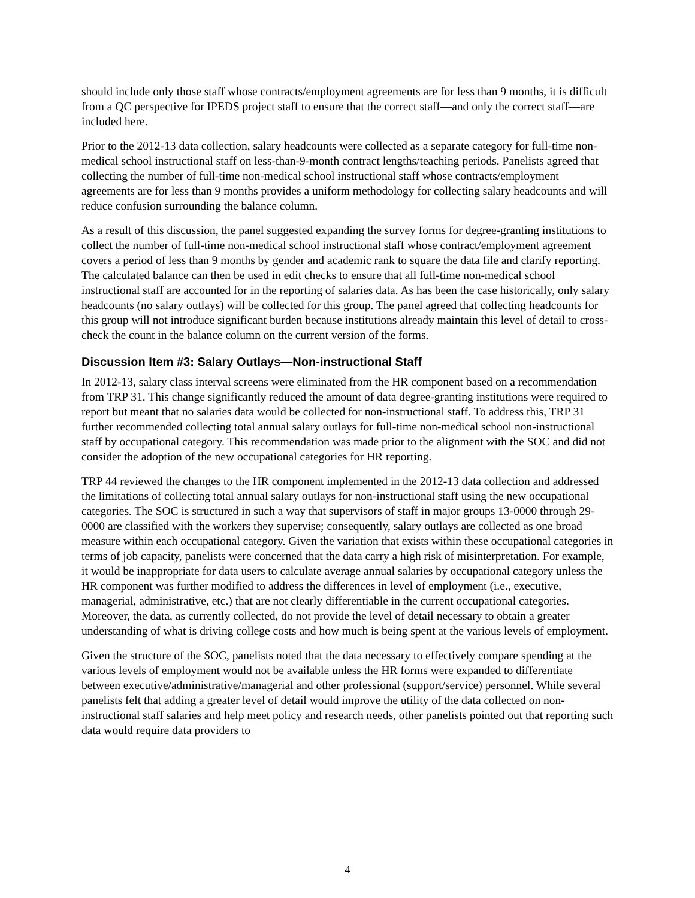should include only those staff whose contracts/employment agreements are for less than 9 months, it is difficult from a QC perspective for IPEDS project staff to ensure that the correct staff—and only the correct staff—are included here.
Prior to the 2012-13 data collection, salary headcounts were collected as a separate category for full-time non-medical school instructional staff on less-than-9-month contract lengths/teaching periods. Panelists agreed that collecting the number of full-time non-medical school instructional staff whose contracts/employment agreements are for less than 9 months provides a uniform methodology for collecting salary headcounts and will reduce confusion surrounding the balance column.
As a result of this discussion, the panel suggested expanding the survey forms for degree-granting institutions to collect the number of full-time non-medical school instructional staff whose contract/employment agreement covers a period of less than 9 months by gender and academic rank to square the data file and clarify reporting. The calculated balance can then be used in edit checks to ensure that all full-time non-medical school instructional staff are accounted for in the reporting of salaries data. As has been the case historically, only salary headcounts (no salary outlays) will be collected for this group. The panel agreed that collecting headcounts for this group will not introduce significant burden because institutions already maintain this level of detail to cross-check the count in the balance column on the current version of the forms.
Discussion Item #3: Salary Outlays—Non-instructional Staff
In 2012-13, salary class interval screens were eliminated from the HR component based on a recommendation from TRP 31. This change significantly reduced the amount of data degree-granting institutions were required to report but meant that no salaries data would be collected for non-instructional staff. To address this, TRP 31 further recommended collecting total annual salary outlays for full-time non-medical school non-instructional staff by occupational category. This recommendation was made prior to the alignment with the SOC and did not consider the adoption of the new occupational categories for HR reporting.
TRP 44 reviewed the changes to the HR component implemented in the 2012-13 data collection and addressed the limitations of collecting total annual salary outlays for non-instructional staff using the new occupational categories. The SOC is structured in such a way that supervisors of staff in major groups 13-0000 through 29-0000 are classified with the workers they supervise; consequently, salary outlays are collected as one broad measure within each occupational category. Given the variation that exists within these occupational categories in terms of job capacity, panelists were concerned that the data carry a high risk of misinterpretation. For example, it would be inappropriate for data users to calculate average annual salaries by occupational category unless the HR component was further modified to address the differences in level of employment (i.e., executive, managerial, administrative, etc.) that are not clearly differentiable in the current occupational categories. Moreover, the data, as currently collected, do not provide the level of detail necessary to obtain a greater understanding of what is driving college costs and how much is being spent at the various levels of employment.
Given the structure of the SOC, panelists noted that the data necessary to effectively compare spending at the various levels of employment would not be available unless the HR forms were expanded to differentiate between executive/administrative/managerial and other professional (support/service) personnel. While several panelists felt that adding a greater level of detail would improve the utility of the data collected on non-instructional staff salaries and help meet policy and research needs, other panelists pointed out that reporting such data would require data providers to
4